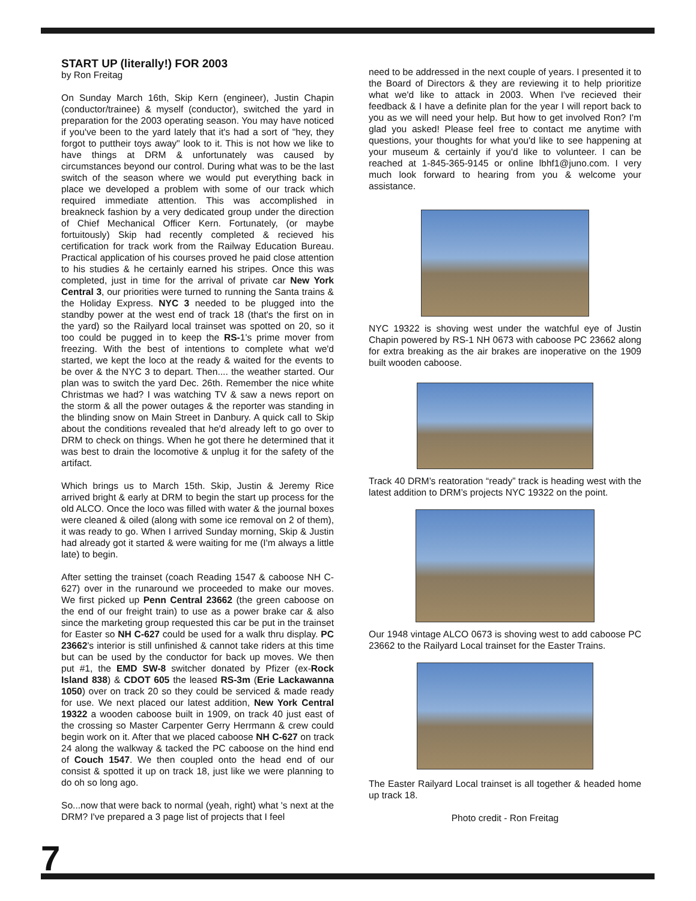START UP (literally!) FOR 2003
by Ron Freitag
On Sunday March 16th, Skip Kern (engineer), Justin Chapin (conductor/trainee) & myself (conductor), switched the yard in preparation for the 2003 operating season. You may have noticed if you've been to the yard lately that it's had a sort of "hey, they forgot to puttheir toys away" look to it. This is not how we like to have things at DRM & unfortunately was caused by circumstances beyond our control. During what was to be the last switch of the season where we would put everything back in place we developed a problem with some of our track which required immediate attention. This was accomplished in breakneck fashion by a very dedicated group under the direction of Chief Mechanical Officer Kern. Fortunately, (or maybe fortuitously) Skip had recently completed & recieved his certification for track work from the Railway Education Bureau. Practical application of his courses proved he paid close attention to his studies & he certainly earned his stripes. Once this was completed, just in time for the arrival of private car New York Central 3, our priorities were turned to running the Santa trains & the Holiday Express. NYC 3 needed to be plugged into the standby power at the west end of track 18 (that's the first on in the yard) so the Railyard local trainset was spotted on 20, so it too could be pugged in to keep the RS-1's prime mover from freezing. With the best of intentions to complete what we'd started, we kept the loco at the ready & waited for the events to be over & the NYC 3 to depart. Then.... the weather started. Our plan was to switch the yard Dec. 26th. Remember the nice white Christmas we had? I was watching TV & saw a news report on the storm & all the power outages & the reporter was standing in the blinding snow on Main Street in Danbury. A quick call to Skip about the conditions revealed that he'd already left to go over to DRM to check on things. When he got there he determined that it was best to drain the locomotive & unplug it for the safety of the artifact.
Which brings us to March 15th. Skip, Justin & Jeremy Rice arrived bright & early at DRM to begin the start up process for the old ALCO. Once the loco was filled with water & the journal boxes were cleaned & oiled (along with some ice removal on 2 of them), it was ready to go. When I arrived Sunday morning, Skip & Justin had already got it started & were waiting for me (I'm always a little late) to begin.
After setting the trainset (coach Reading 1547 & caboose NH C-627) over in the runaround we proceeded to make our moves. We first picked up Penn Central 23662 (the green caboose on the end of our freight train) to use as a power brake car & also since the marketing group requested this car be put in the trainset for Easter so NH C-627 could be used for a walk thru display. PC 23662's interior is still unfinished & cannot take riders at this time but can be used by the conductor for back up moves. We then put #1, the EMD SW-8 switcher donated by Pfizer (ex-Rock Island 838) & CDOT 605 the leased RS-3m (Erie Lackawanna 1050) over on track 20 so they could be serviced & made ready for use. We next placed our latest addition, New York Central 19322 a wooden caboose built in 1909, on track 40 just east of the crossing so Master Carpenter Gerry Herrmann & crew could begin work on it. After that we placed caboose NH C-627 on track 24 along the walkway & tacked the PC caboose on the hind end of Couch 1547. We then coupled onto the head end of our consist & spotted it up on track 18, just like we were planning to do oh so long ago.
So...now that were back to normal (yeah, right) what 's next at the DRM? I've prepared a 3 page list of projects that I feel
need to be addressed in the next couple of years. I presented it to the Board of Directors & they are reviewing it to help prioritize what we'd like to attack in 2003. When I've recieved their feedback & I have a definite plan for the year I will report back to you as we will need your help. But how to get involved Ron? I'm glad you asked! Please feel free to contact me anytime with questions, your thoughts for what you'd like to see happening at your museum & certainly if you'd like to volunteer. I can be reached at 1-845-365-9145 or online lbhf1@juno.com. I very much look forward to hearing from you & welcome your assistance.
NYC 19322 is shoving west under the watchful eye of Justin Chapin powered by RS-1 NH 0673 with caboose PC 23662 along for extra breaking as the air brakes are inoperative on the 1909 built wooden caboose.
Track 40 DRM’s reatoration “ready” track is heading west with the latest addition to DRM’s projects NYC 19322 on the point.
Our 1948 vintage ALCO 0673 is shoving west to add caboose PC 23662 to the Railyard Local trainset for the Easter Trains.
The Easter Railyard Local trainset is all together & headed home up track 18.
Photo credit - Ron Freitag
7